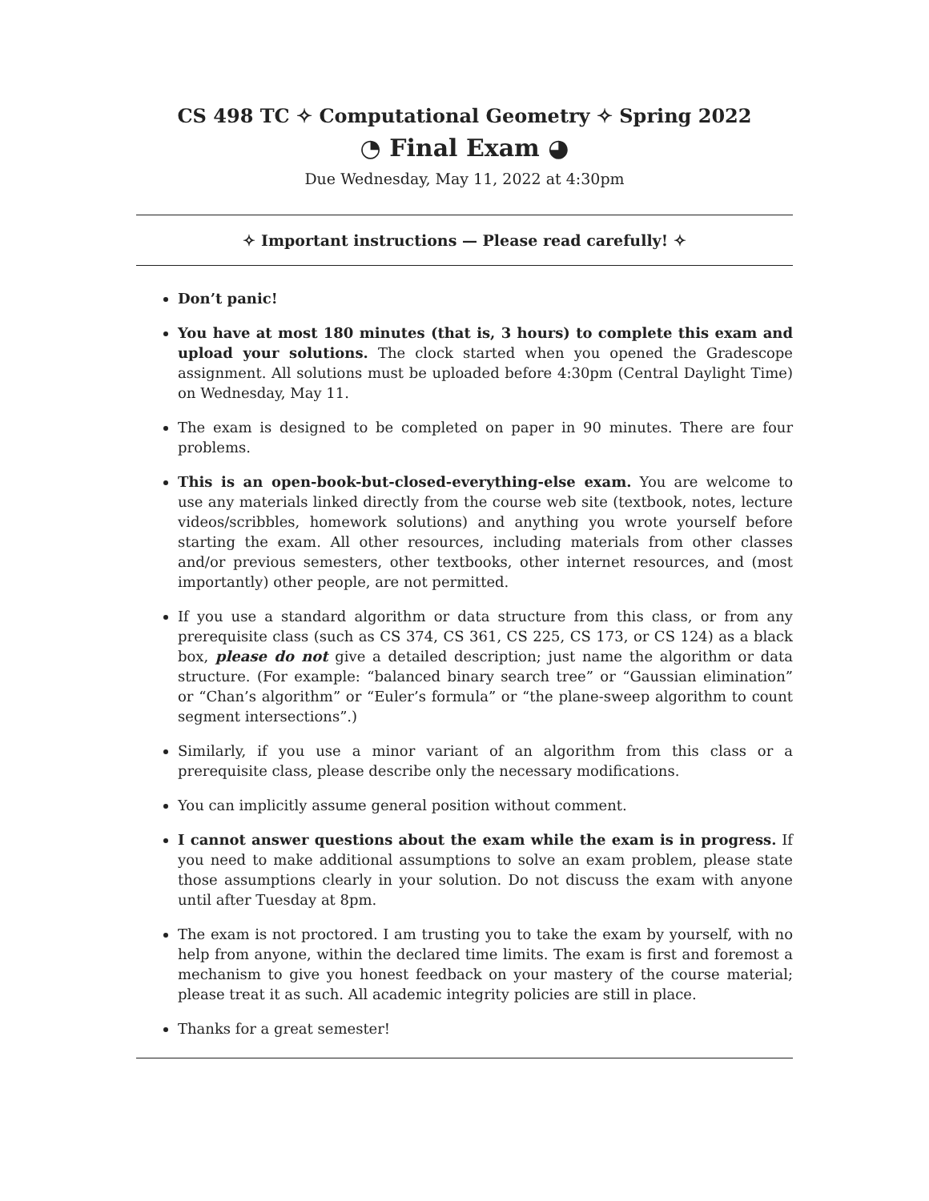CS 498 TC ✧ Computational Geometry ✧ Spring 2022
◔ Final Exam ◕
Due Wednesday, May 11, 2022 at 4:30pm
✧ Important instructions — Please read carefully! ✧
Don’t panic!
You have at most 180 minutes (that is, 3 hours) to complete this exam and upload your solutions. The clock started when you opened the Gradescope assignment. All solutions must be uploaded before 4:30pm (Central Daylight Time) on Wednesday, May 11.
The exam is designed to be completed on paper in 90 minutes. There are four problems.
This is an open-book-but-closed-everything-else exam. You are welcome to use any materials linked directly from the course web site (textbook, notes, lecture videos/scribbles, homework solutions) and anything you wrote yourself before starting the exam. All other resources, including materials from other classes and/or previous semesters, other textbooks, other internet resources, and (most importantly) other people, are not permitted.
If you use a standard algorithm or data structure from this class, or from any prerequisite class (such as CS 374, CS 361, CS 225, CS 173, or CS 124) as a black box, please do not give a detailed description; just name the algorithm or data structure. (For example: “balanced binary search tree” or “Gaussian elimination” or “Chan’s algorithm” or “Euler’s formula” or “the plane-sweep algorithm to count segment intersections”.)
Similarly, if you use a minor variant of an algorithm from this class or a prerequisite class, please describe only the necessary modifications.
You can implicitly assume general position without comment.
I cannot answer questions about the exam while the exam is in progress. If you need to make additional assumptions to solve an exam problem, please state those assumptions clearly in your solution. Do not discuss the exam with anyone until after Tuesday at 8pm.
The exam is not proctored. I am trusting you to take the exam by yourself, with no help from anyone, within the declared time limits. The exam is first and foremost a mechanism to give you honest feedback on your mastery of the course material; please treat it as such. All academic integrity policies are still in place.
Thanks for a great semester!